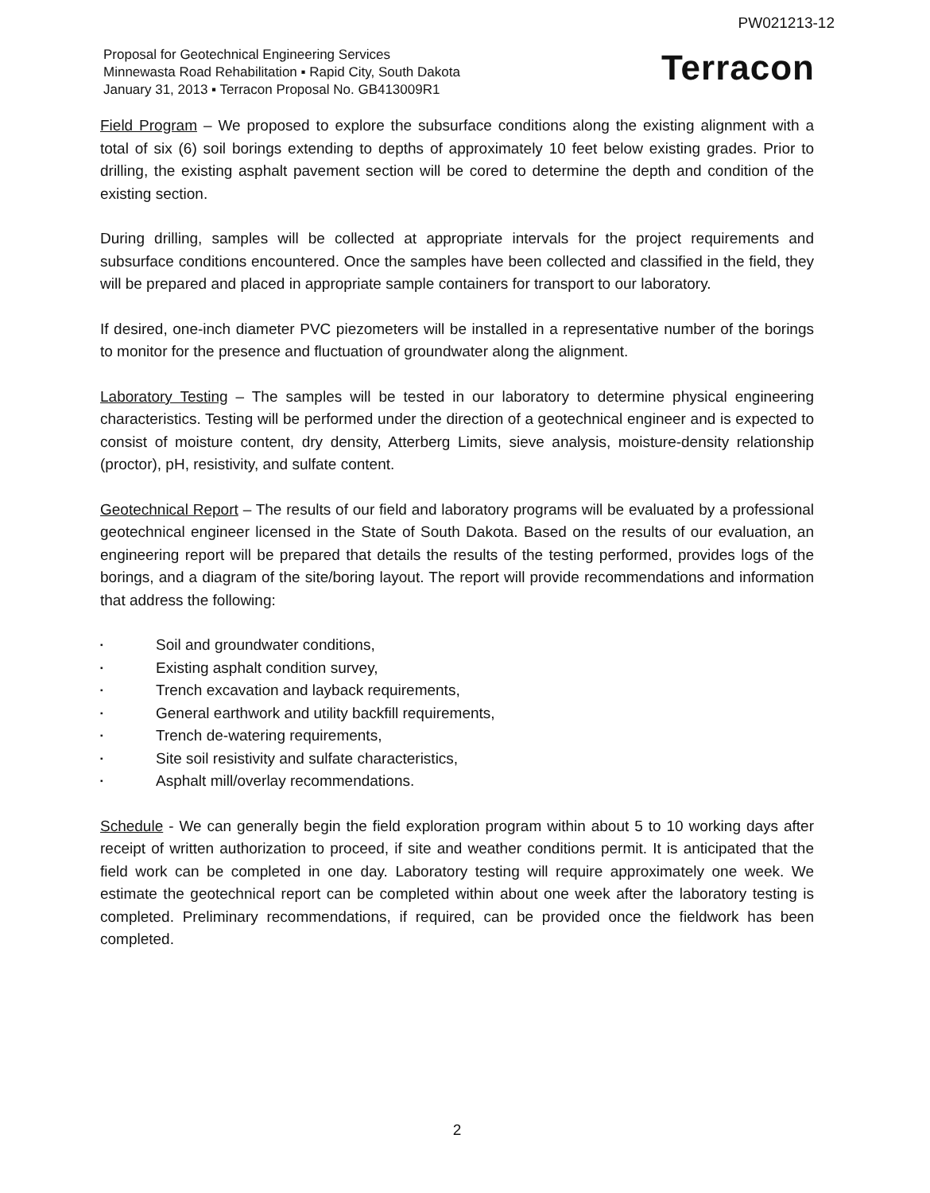PW021213-12
Proposal for Geotechnical Engineering Services
Minnewasta Road Rehabilitation ▪ Rapid City, South Dakota
January 31, 2013 ▪ Terracon Proposal No. GB413009R1
Terracon
Field Program – We proposed to explore the subsurface conditions along the existing alignment with a total of six (6) soil borings extending to depths of approximately 10 feet below existing grades. Prior to drilling, the existing asphalt pavement section will be cored to determine the depth and condition of the existing section.
During drilling, samples will be collected at appropriate intervals for the project requirements and subsurface conditions encountered. Once the samples have been collected and classified in the field, they will be prepared and placed in appropriate sample containers for transport to our laboratory.
If desired, one-inch diameter PVC piezometers will be installed in a representative number of the borings to monitor for the presence and fluctuation of groundwater along the alignment.
Laboratory Testing – The samples will be tested in our laboratory to determine physical engineering characteristics. Testing will be performed under the direction of a geotechnical engineer and is expected to consist of moisture content, dry density, Atterberg Limits, sieve analysis, moisture-density relationship (proctor), pH, resistivity, and sulfate content.
Geotechnical Report – The results of our field and laboratory programs will be evaluated by a professional geotechnical engineer licensed in the State of South Dakota. Based on the results of our evaluation, an engineering report will be prepared that details the results of the testing performed, provides logs of the borings, and a diagram of the site/boring layout. The report will provide recommendations and information that address the following:
▪ Soil and groundwater conditions,
▪ Existing asphalt condition survey,
▪ Trench excavation and layback requirements,
▪ General earthwork and utility backfill requirements,
▪ Trench de-watering requirements,
▪ Site soil resistivity and sulfate characteristics,
▪ Asphalt mill/overlay recommendations.
Schedule - We can generally begin the field exploration program within about 5 to 10 working days after receipt of written authorization to proceed, if site and weather conditions permit. It is anticipated that the field work can be completed in one day. Laboratory testing will require approximately one week. We estimate the geotechnical report can be completed within about one week after the laboratory testing is completed. Preliminary recommendations, if required, can be provided once the fieldwork has been completed.
2